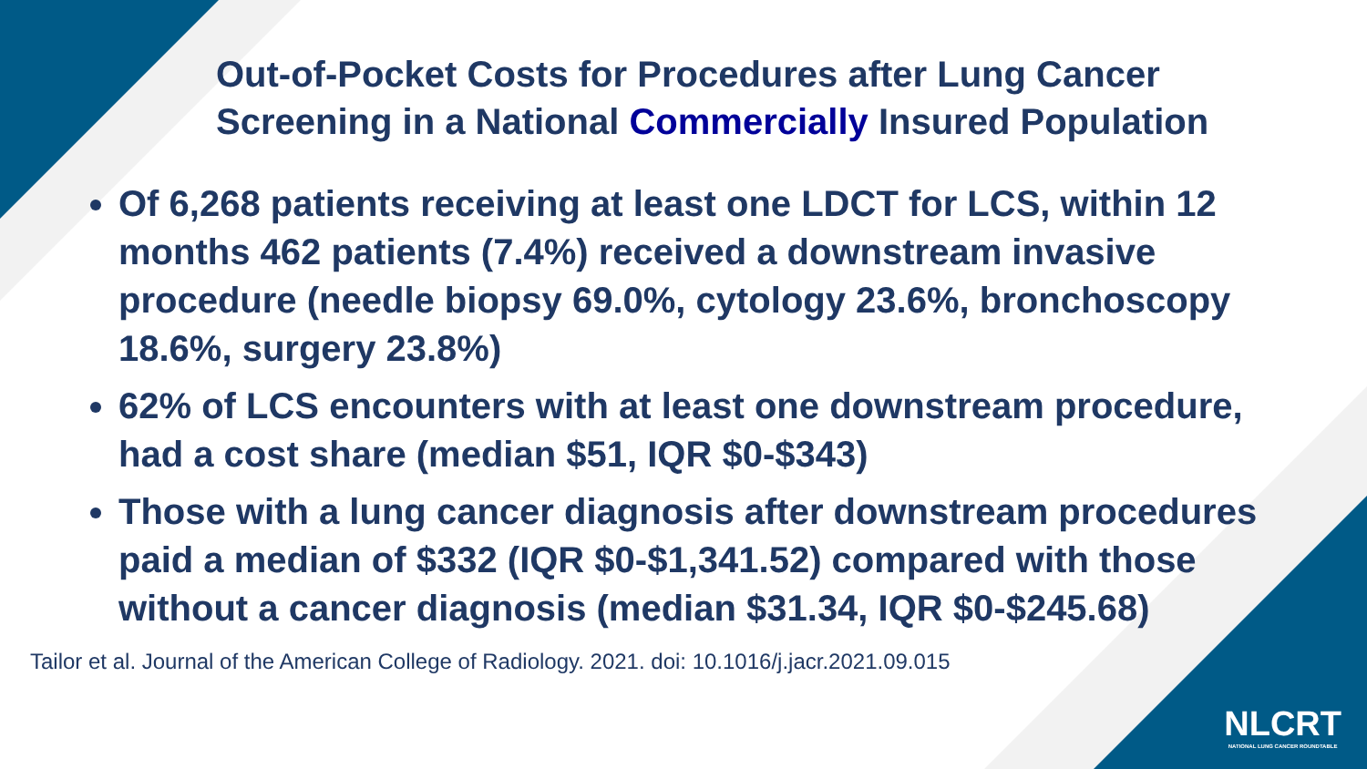Out-of-Pocket Costs for Procedures after Lung Cancer Screening in a National Commercially Insured Population
Of 6,268 patients receiving at least one LDCT for LCS, within 12 months 462 patients (7.4%) received a downstream invasive procedure (needle biopsy 69.0%, cytology 23.6%, bronchoscopy 18.6%, surgery 23.8%)
62% of LCS encounters with at least one downstream procedure, had a cost share (median $51, IQR $0-$343)
Those with a lung cancer diagnosis after downstream procedures paid a median of $332 (IQR $0-$1,341.52) compared with those without a cancer diagnosis (median $31.34, IQR $0-$245.68)
Tailor et al. Journal of the American College of Radiology. 2021. doi: 10.1016/j.jacr.2021.09.015
NLCRT
NATIONAL LUNG CANCER ROUNDTABLE